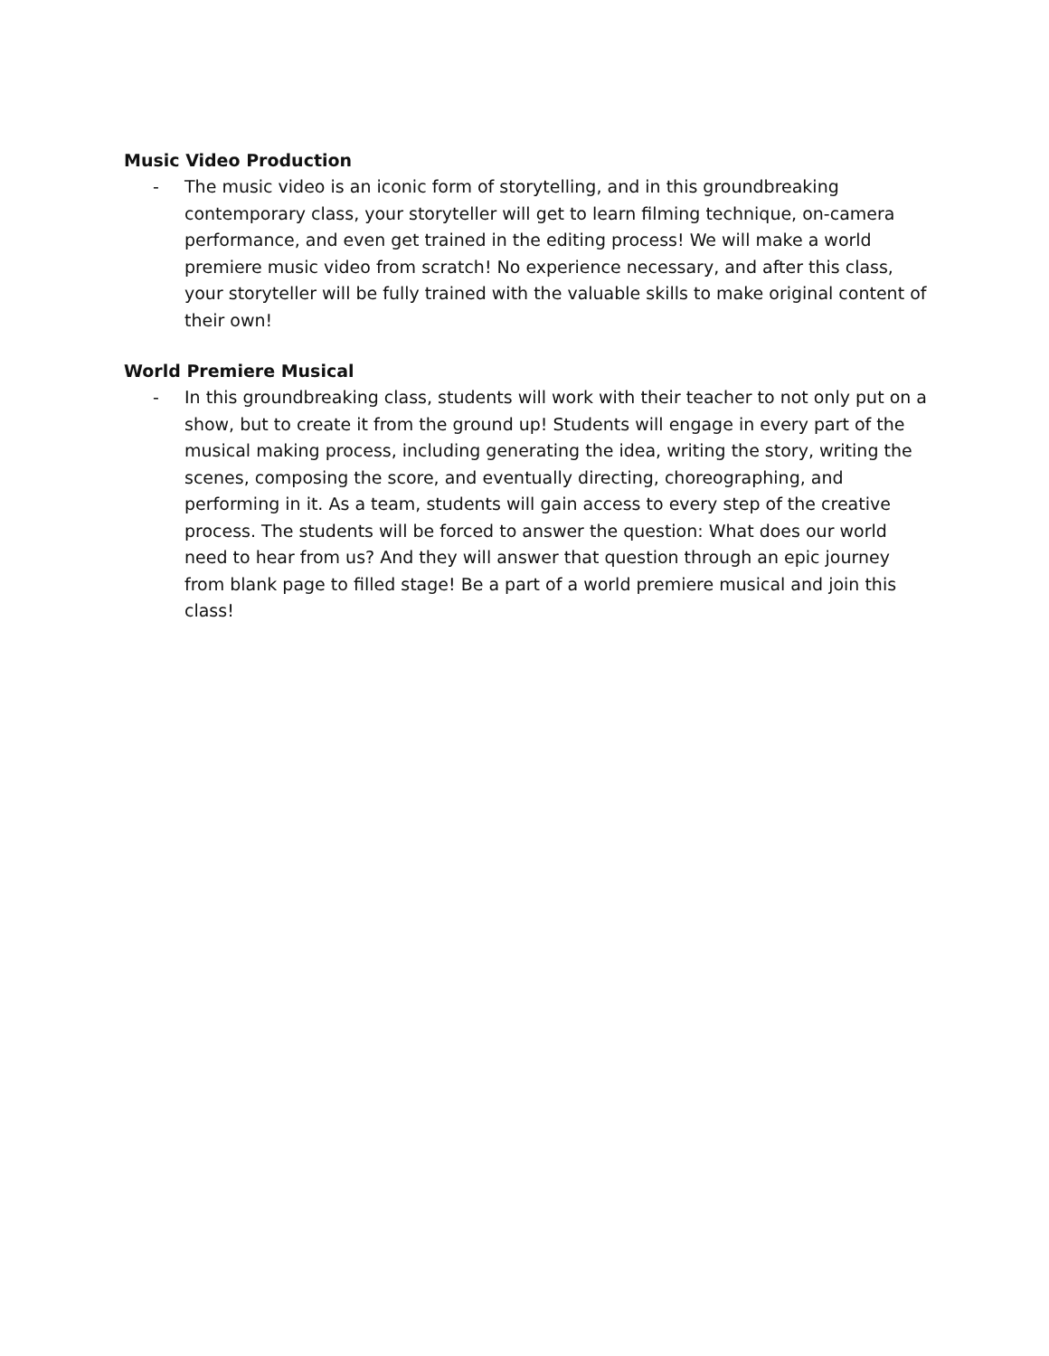Music Video Production
- The music video is an iconic form of storytelling, and in this groundbreaking contemporary class, your storyteller will get to learn filming technique, on-camera performance, and even get trained in the editing process! We will make a world premiere music video from scratch! No experience necessary, and after this class, your storyteller will be fully trained with the valuable skills to make original content of their own!
World Premiere Musical
- In this groundbreaking class, students will work with their teacher to not only put on a show, but to create it from the ground up! Students will engage in every part of the musical making process, including generating the idea, writing the story, writing the scenes, composing the score, and eventually directing, choreographing, and performing in it. As a team, students will gain access to every step of the creative process. The students will be forced to answer the question: What does our world need to hear from us? And they will answer that question through an epic journey from blank page to filled stage! Be a part of a world premiere musical and join this class!